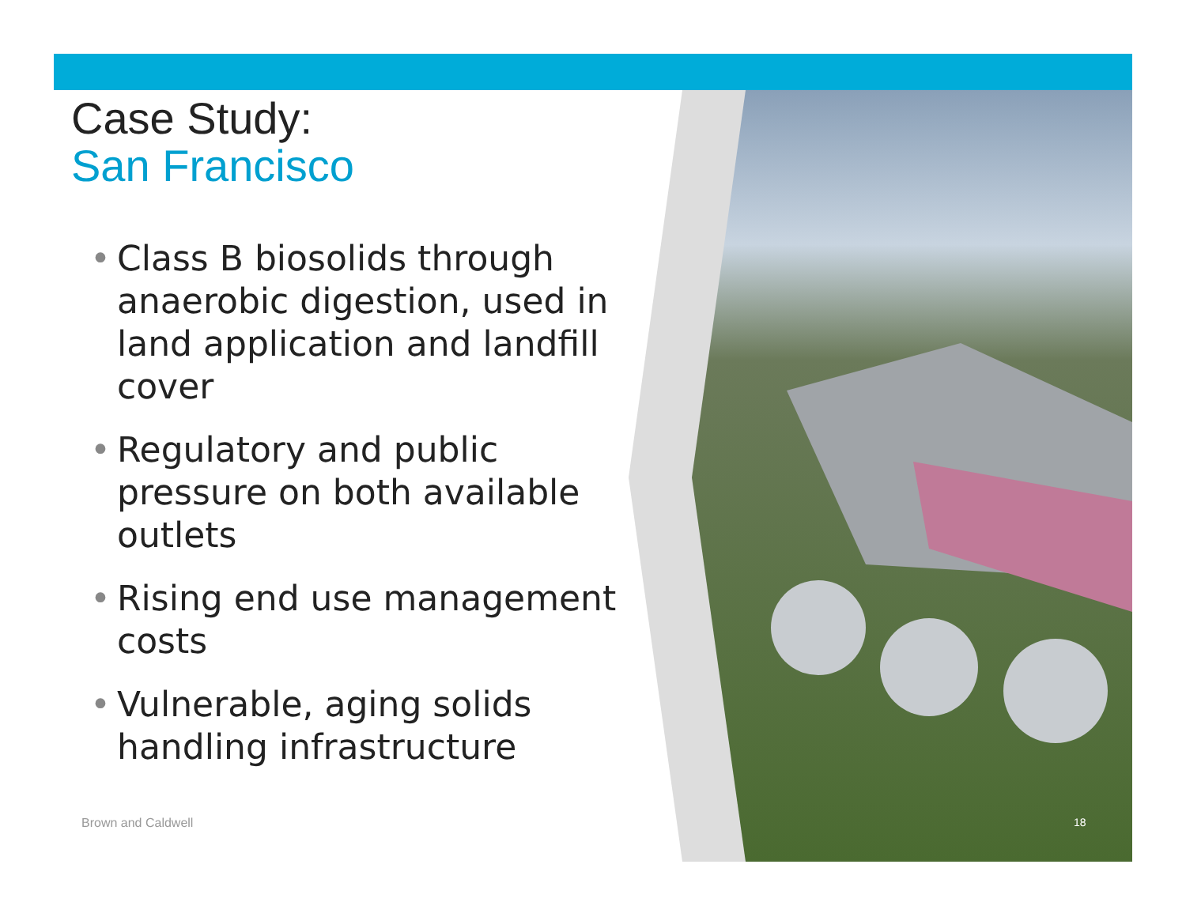Case Study:
San Francisco
• Class B biosolids through anaerobic digestion, used in land application and landfill cover
• Regulatory and public pressure on both available outlets
• Rising end use management costs
• Vulnerable, aging solids handling infrastructure
Brown and Caldwell 18